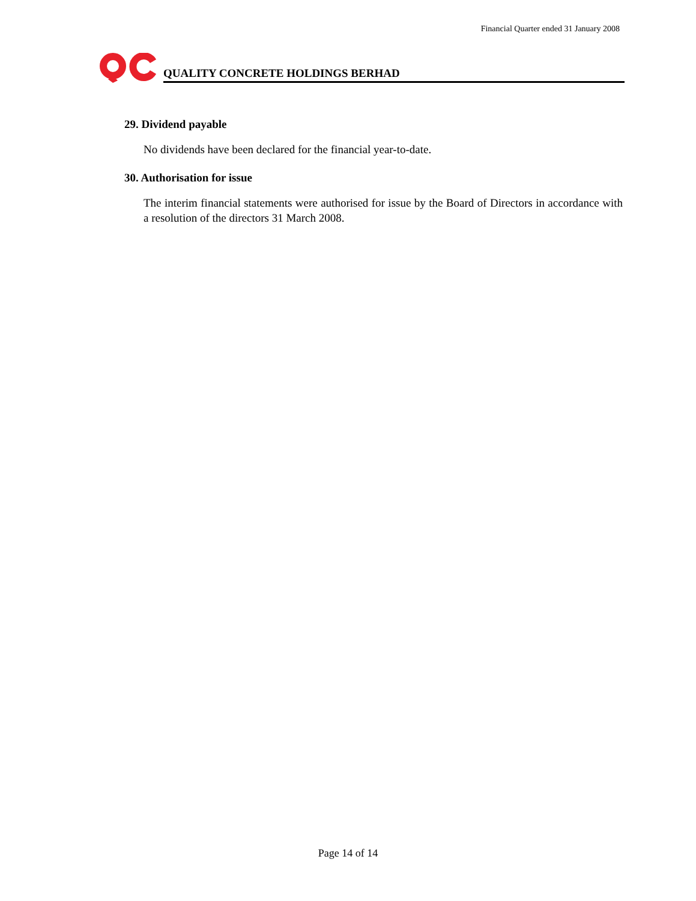Financial Quarter ended 31 January 2008
QUALITY CONCRETE HOLDINGS BERHAD
29. Dividend payable
No dividends have been declared for the financial year-to-date.
30. Authorisation for issue
The interim financial statements were authorised for issue by the Board of Directors in accordance with a resolution of the directors 31 March 2008.
Page 14 of 14